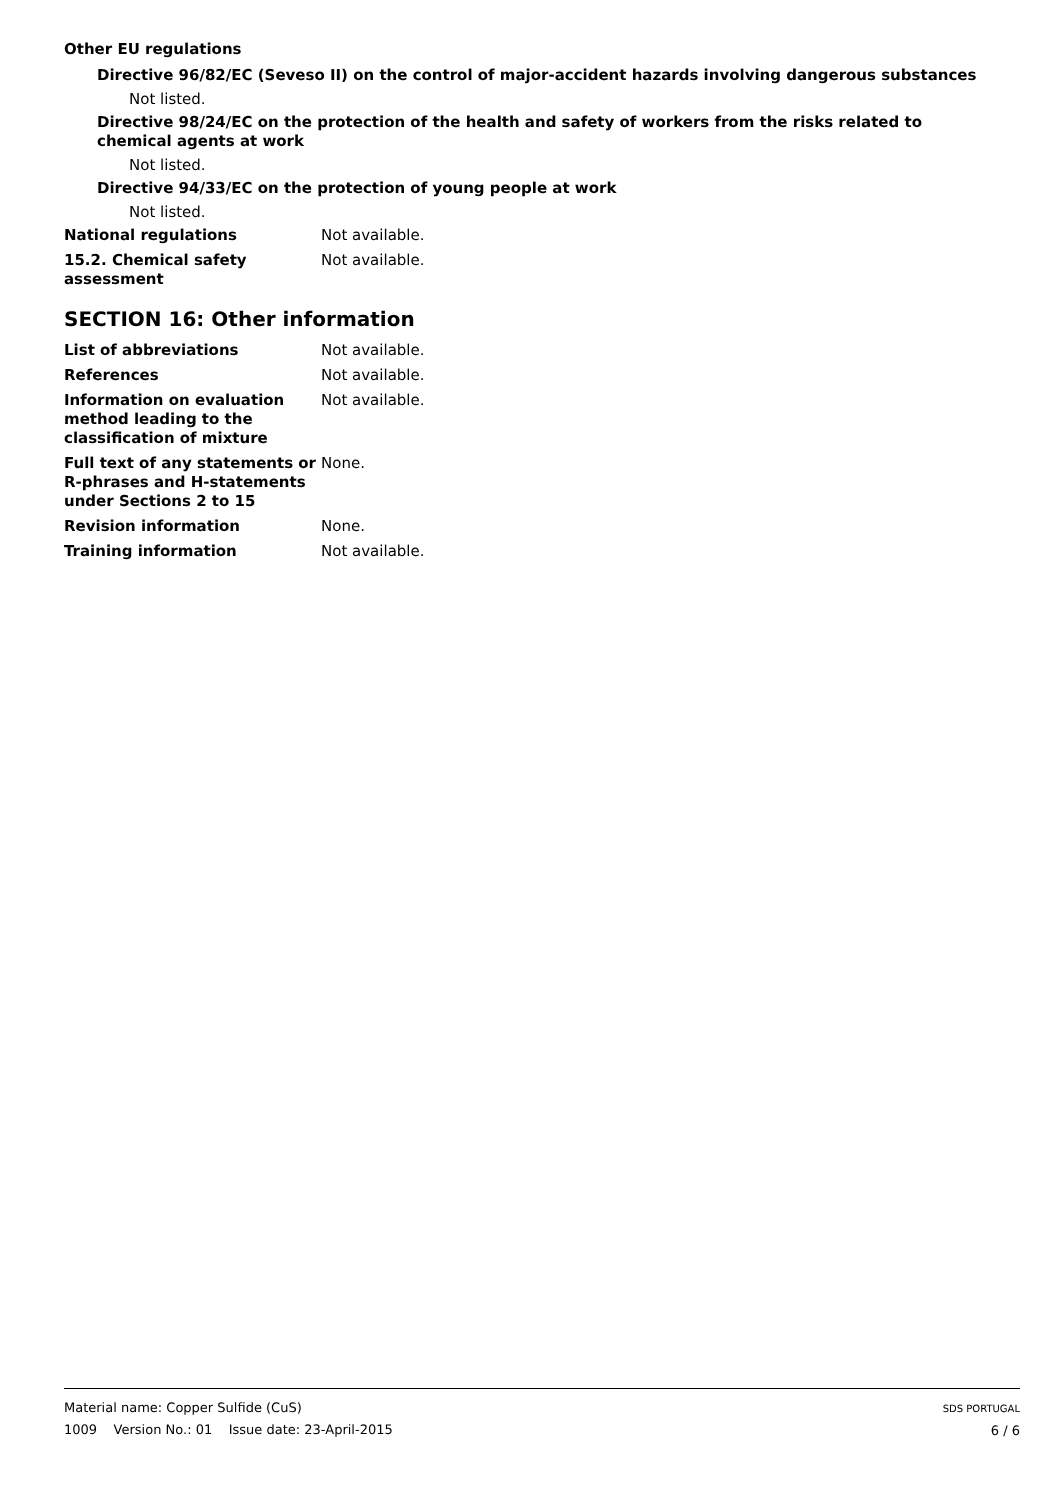Other EU regulations
Directive 96/82/EC (Seveso II) on the control of major-accident hazards involving dangerous substances
Not listed.
Directive 98/24/EC on the protection of the health and safety of workers from the risks related to chemical agents at work
Not listed.
Directive 94/33/EC on the protection of young people at work
Not listed.
National regulations Not available.
15.2. Chemical safety assessment
Not available.
SECTION 16: Other information
List of abbreviations Not available.
References Not available.
Information on evaluation method leading to the classification of mixture
Not available.
Full text of any statements or R-phrases and H-statements under Sections 2 to 15
None.
Revision information None.
Training information Not available.
Material name: Copper Sulfide (CuS)
1009 Version No.: 01 Issue date: 23-April-2015
SDS PORTUGAL
6 / 6